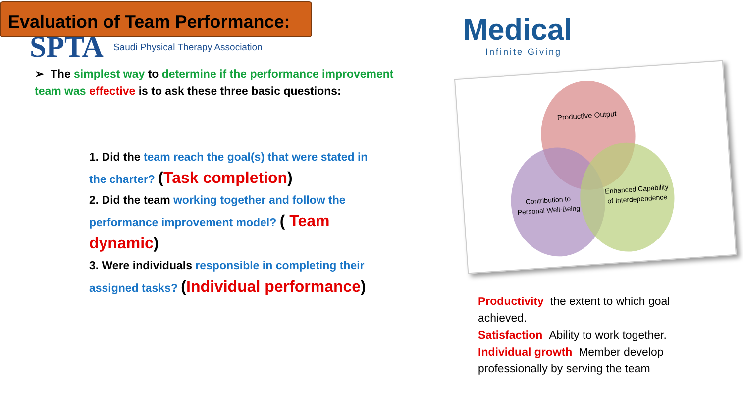Evaluation of Team Performance:
SPTA Saudi Physical Therapy Association
Medical
Infinite Giving
➢ The simplest way to determine if the performance improvement team was effective is to ask these three basic questions:
1. Did the team reach the goal(s) that were stated in the charter? (Task completion)
2. Did the team working together and follow the performance improvement model? ( Team dynamic)
3. Were individuals responsible in completing their assigned tasks? (Individual performance)
Productive Output
Contribution to
Personal Well-Being
Enhanced Capability
of Interdependence
Productivity the extent to which goal achieved.
Satisfaction Ability to work together.
Individual growth Member develop professionally by serving the team